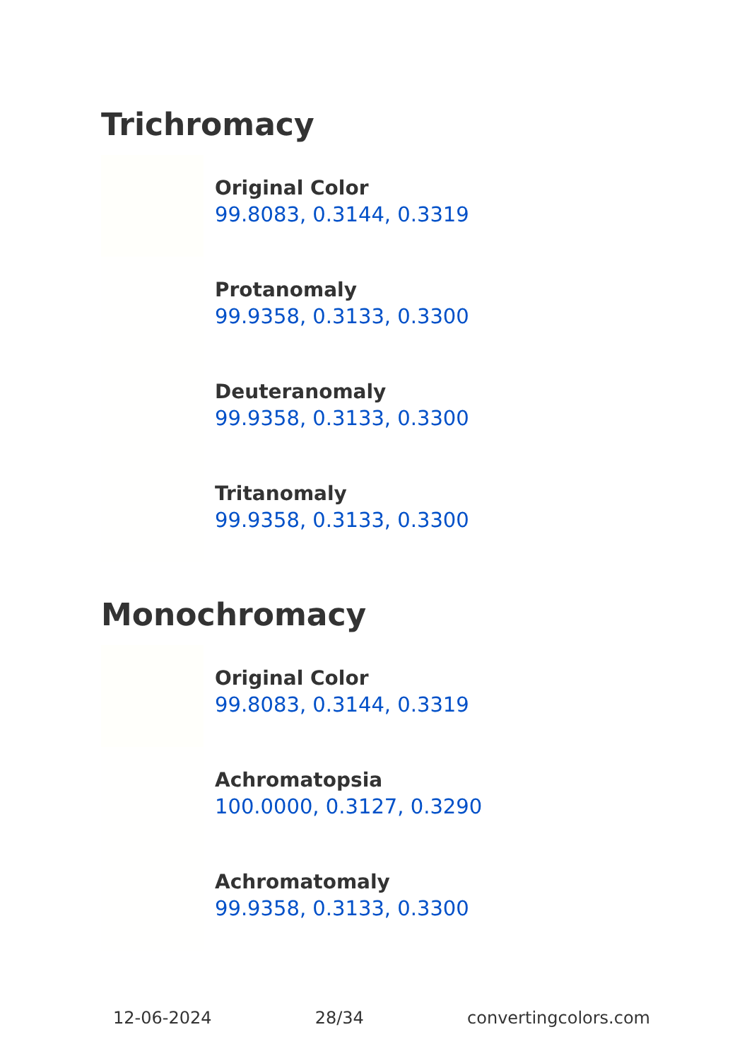Trichromacy
Original Color
99.8083, 0.3144, 0.3319
Protanomaly
99.9358, 0.3133, 0.3300
Deuteranomaly
99.9358, 0.3133, 0.3300
Tritanomaly
99.9358, 0.3133, 0.3300
Monochromacy
Original Color
99.8083, 0.3144, 0.3319
Achromatopsia
100.0000, 0.3127, 0.3290
Achromatomaly
99.9358, 0.3133, 0.3300
12-06-2024 28/34 convertingcolors.com